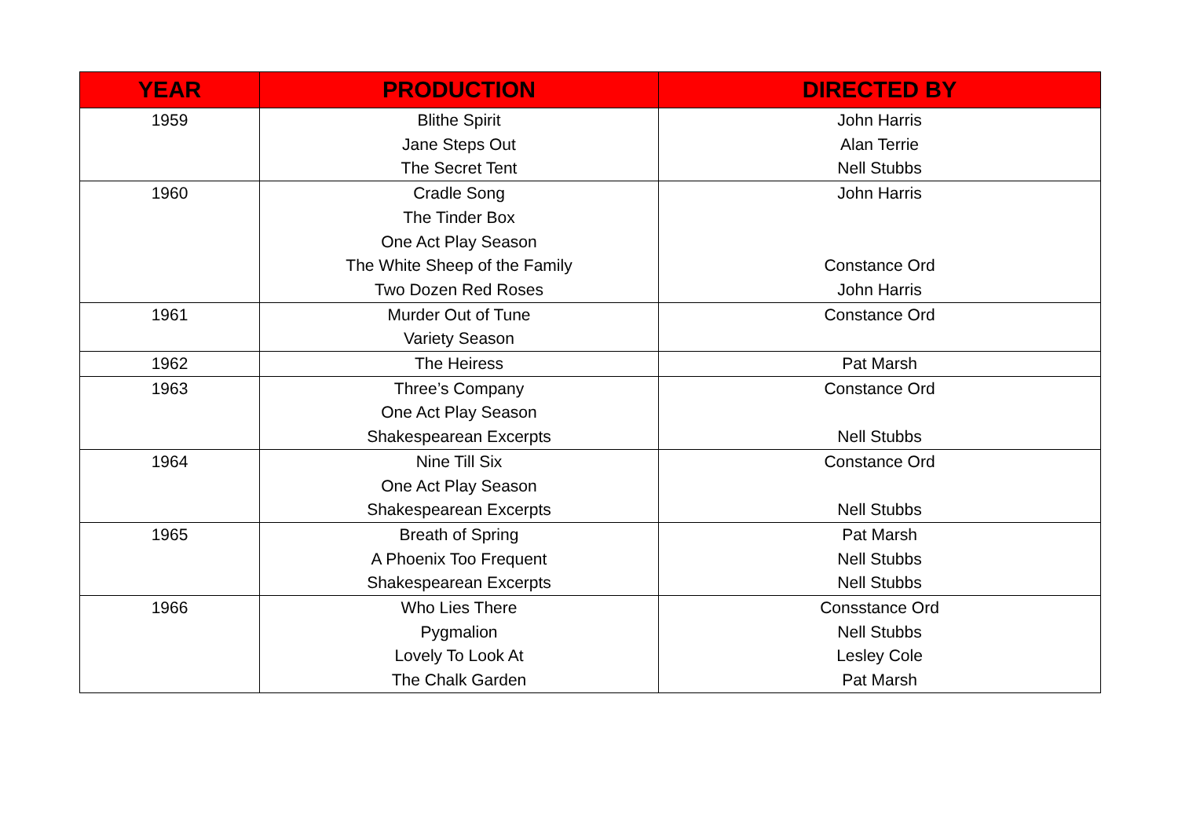| YEAR | PRODUCTION | DIRECTED BY |
| --- | --- | --- |
| 1959 | Blithe Spirit Jane Steps Out The Secret Tent | John Harris Alan Terrie Nell Stubbs |
| 1960 | Cradle Song The Tinder Box One Act Play Season The White Sheep of the Family Two Dozen Red Roses | John Harris Constance Ord John Harris |
| 1961 | Murder Out of Tune Variety Season | Constance Ord |
| 1962 | The Heiress | Pat Marsh |
| 1963 | Three’s Company One Act Play Season Shakespearean Excerpts | Constance Ord Nell Stubbs |
| 1964 | Nine Till Six One Act Play Season Shakespearean Excerpts | Constance Ord Nell Stubbs |
| 1965 | Breath of Spring A Phoenix Too Frequent Shakespearean Excerpts | Pat Marsh Nell Stubbs Nell Stubbs |
| 1966 | Who Lies There Pygmalion Lovely To Look At The Chalk Garden | Consstance Ord Nell Stubbs Lesley Cole Pat Marsh |